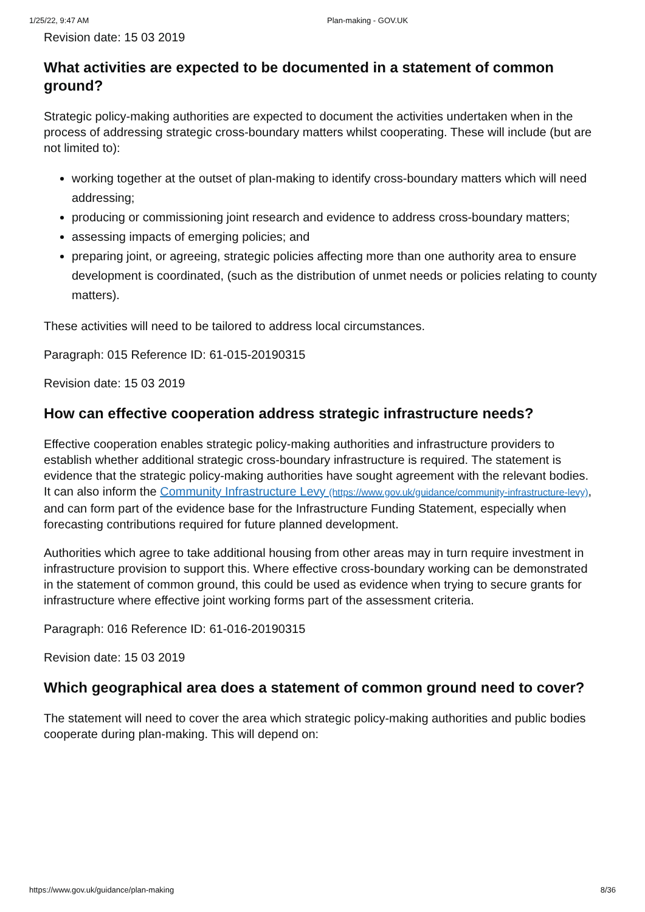1/25/22, 9:47 AM Plan-making - GOV.UK
Revision date: 15 03 2019
What activities are expected to be documented in a statement of common ground?
Strategic policy-making authorities are expected to document the activities undertaken when in the process of addressing strategic cross-boundary matters whilst cooperating. These will include (but are not limited to):
working together at the outset of plan-making to identify cross-boundary matters which will need addressing;
producing or commissioning joint research and evidence to address cross-boundary matters;
assessing impacts of emerging policies; and
preparing joint, or agreeing, strategic policies affecting more than one authority area to ensure development is coordinated, (such as the distribution of unmet needs or policies relating to county matters).
These activities will need to be tailored to address local circumstances.
Paragraph: 015 Reference ID: 61-015-20190315
Revision date: 15 03 2019
How can effective cooperation address strategic infrastructure needs?
Effective cooperation enables strategic policy-making authorities and infrastructure providers to establish whether additional strategic cross-boundary infrastructure is required. The statement is evidence that the strategic policy-making authorities have sought agreement with the relevant bodies. It can also inform the Community Infrastructure Levy (https://www.gov.uk/guidance/community-infrastructure-levy), and can form part of the evidence base for the Infrastructure Funding Statement, especially when forecasting contributions required for future planned development.
Authorities which agree to take additional housing from other areas may in turn require investment in infrastructure provision to support this. Where effective cross-boundary working can be demonstrated in the statement of common ground, this could be used as evidence when trying to secure grants for infrastructure where effective joint working forms part of the assessment criteria.
Paragraph: 016 Reference ID: 61-016-20190315
Revision date: 15 03 2019
Which geographical area does a statement of common ground need to cover?
The statement will need to cover the area which strategic policy-making authorities and public bodies cooperate during plan-making. This will depend on:
https://www.gov.uk/guidance/plan-making 8/36